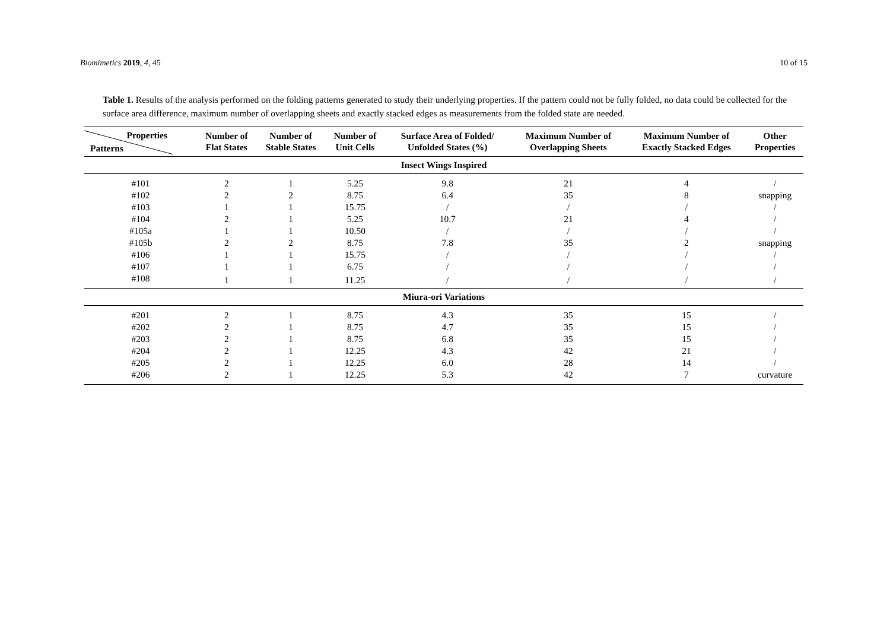Biomimetics 2019, 4, 45 10 of 15
Table 1. Results of the analysis performed on the folding patterns generated to study their underlying properties. If the pattern could not be fully folded, no data could be collected for the surface area difference, maximum number of overlapping sheets and exactly stacked edges as measurements from the folded state are needed.
| Properties Patterns | Number of Flat States | Number of Stable States | Number of Unit Cells | Surface Area of Folded/ Unfolded States (%) | Maximum Number of Overlapping Sheets | Maximum Number of Exactly Stacked Edges | Other Properties |
| --- | --- | --- | --- | --- | --- | --- | --- |
| Insect Wings Inspired | | | | | | | |
| #101 | 2 | 1 | 5.25 | 9.8 | 21 | 4 | / |
| #102 | 2 | 2 | 8.75 | 6.4 | 35 | 8 | snapping |
| #103 | 1 | 1 | 15.75 | / | / | / | / |
| #104 | 2 | 1 | 5.25 | 10.7 | 21 | 4 | / |
| #105a | 1 | 1 | 10.50 | / | / | / | / |
| #105b | 2 | 2 | 8.75 | 7.8 | 35 | 2 | snapping |
| #106 | 1 | 1 | 15.75 | / | / | / | / |
| #107 | 1 | 1 | 6.75 | / | / | / | / |
| #108 | 1 | 1 | 11.25 | / | / | / | / |
| Miura-ori Variations | | | | | | | |
| #201 | 2 | 1 | 8.75 | 4.3 | 35 | 15 | / |
| #202 | 2 | 1 | 8.75 | 4.7 | 35 | 15 | / |
| #203 | 2 | 1 | 8.75 | 6.8 | 35 | 15 | / |
| #204 | 2 | 1 | 12.25 | 4.3 | 42 | 21 | / |
| #205 | 2 | 1 | 12.25 | 6.0 | 28 | 14 | / |
| #206 | 2 | 1 | 12.25 | 5.3 | 42 | 7 | curvature |